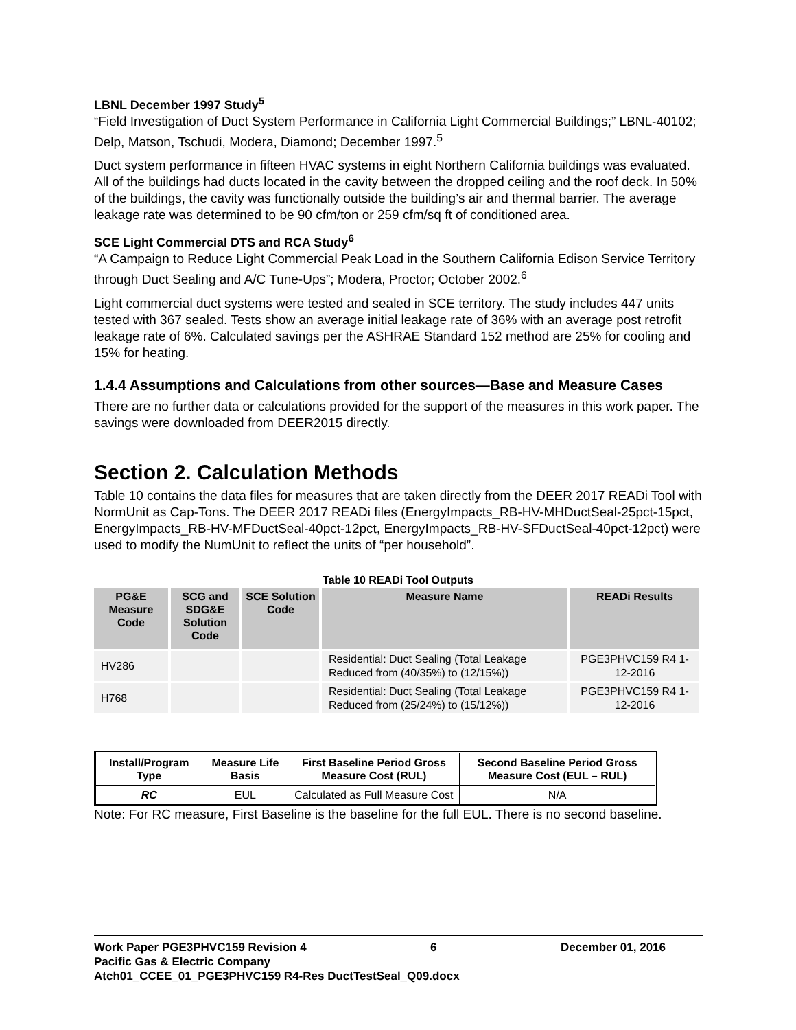LBNL December 1997 Study<sup>5</sup>
“Field Investigation of Duct System Performance in California Light Commercial Buildings;” LBNL-40102; Delp, Matson, Tschudi, Modera, Diamond; December 1997.<sup>5</sup>
Duct system performance in fifteen HVAC systems in eight Northern California buildings was evaluated. All of the buildings had ducts located in the cavity between the dropped ceiling and the roof deck. In 50% of the buildings, the cavity was functionally outside the building’s air and thermal barrier. The average leakage rate was determined to be 90 cfm/ton or 259 cfm/sq ft of conditioned area.
SCE Light Commercial DTS and RCA Study<sup>6</sup>
“A Campaign to Reduce Light Commercial Peak Load in the Southern California Edison Service Territory through Duct Sealing and A/C Tune-Ups”; Modera, Proctor; October 2002.<sup>6</sup>
Light commercial duct systems were tested and sealed in SCE territory. The study includes 447 units tested with 367 sealed. Tests show an average initial leakage rate of 36% with an average post retrofit leakage rate of 6%. Calculated savings per the ASHRAE Standard 152 method are 25% for cooling and 15% for heating.
1.4.4 Assumptions and Calculations from other sources—Base and Measure Cases
There are no further data or calculations provided for the support of the measures in this work paper. The savings were downloaded from DEER2015 directly.
Section 2. Calculation Methods
Table 10 contains the data files for measures that are taken directly from the DEER 2017 READi Tool with NormUnit as Cap-Tons. The DEER 2017 READi files (EnergyImpacts_RB-HV-MHDuctSeal-25pct-15pct, EnergyImpacts_RB-HV-MFDuctSeal-40pct-12pct, EnergyImpacts_RB-HV-SFDuctSeal-40pct-12pct) were used to modify the NumUnit to reflect the units of “per household”.
Table 10 READi Tool Outputs
| PG&E Measure Code | SCG and SDG&E Solution Code | SCE Solution Code | Measure Name | READi Results |
| --- | --- | --- | --- | --- |
| HV286 | | | Residential: Duct Sealing (Total Leakage Reduced from (40/35%) to (12/15%)) | PGE3PHVC159 R4 1-12-2016 |
| H768 | | | Residential: Duct Sealing (Total Leakage Reduced from (25/24%) to (15/12%)) | PGE3PHVC159 R4 1-12-2016 |
| Install/Program Type | Measure Life Basis | First Baseline Period Gross Measure Cost (RUL) | Second Baseline Period Gross Measure Cost (EUL – RUL) |
| --- | --- | --- | --- |
| RC | EUL | Calculated as Full Measure Cost | N/A |
Note: For RC measure, First Baseline is the baseline for the full EUL. There is no second baseline.
Work Paper PGE3PHVC159 Revision 4 6 December 01, 2016
Pacific Gas & Electric Company
Atch01_CCEE_01_PGE3PHVC159 R4-Res DuctTestSeal_Q09.docx